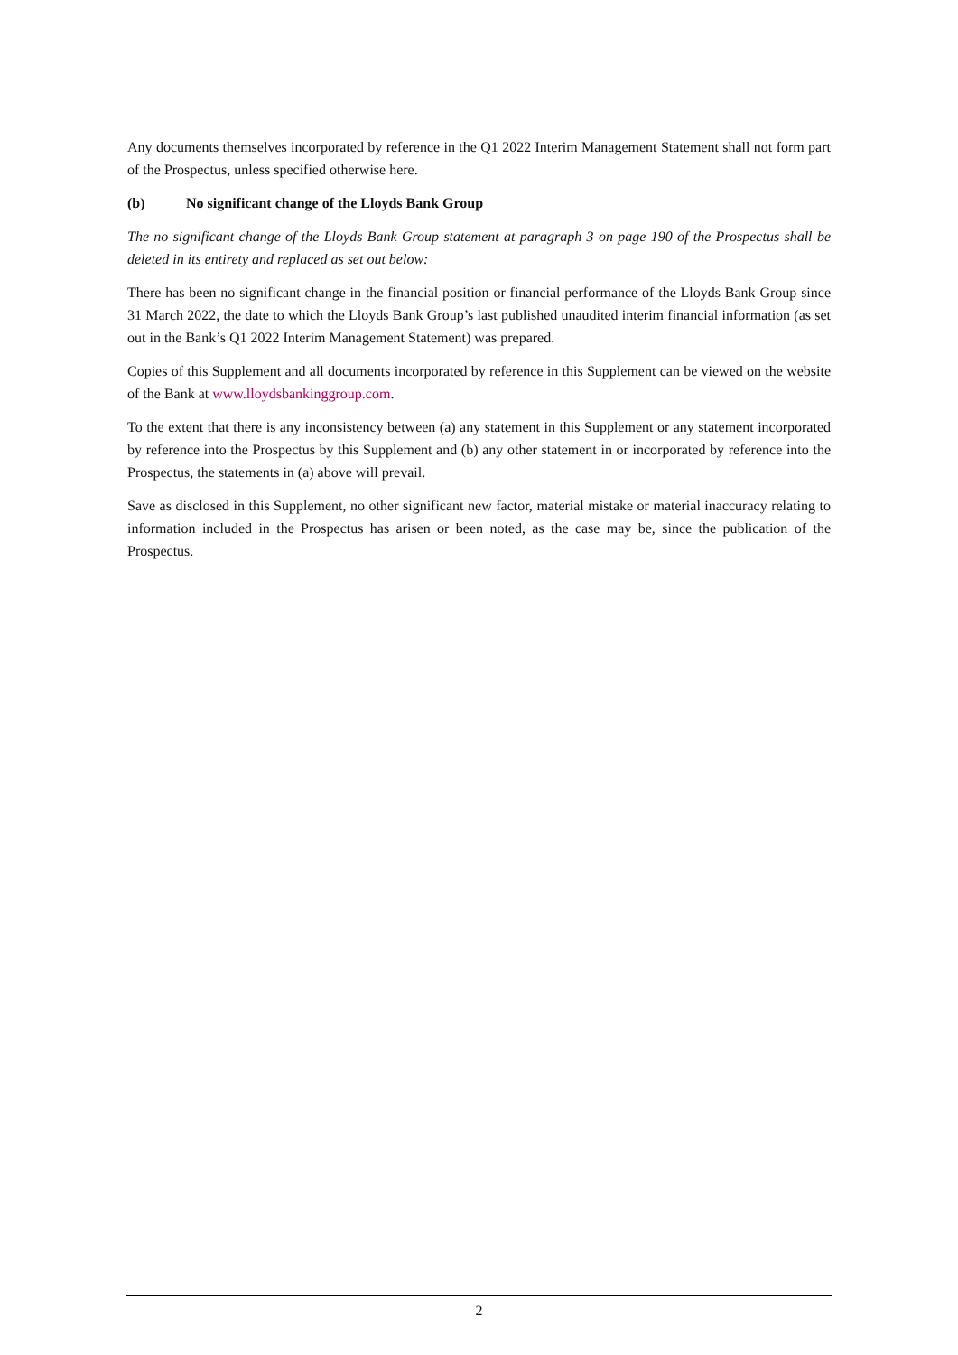Any documents themselves incorporated by reference in the Q1 2022 Interim Management Statement shall not form part of the Prospectus, unless specified otherwise here.
(b) No significant change of the Lloyds Bank Group
The no significant change of the Lloyds Bank Group statement at paragraph 3 on page 190 of the Prospectus shall be deleted in its entirety and replaced as set out below:
There has been no significant change in the financial position or financial performance of the Lloyds Bank Group since 31 March 2022, the date to which the Lloyds Bank Group’s last published unaudited interim financial information (as set out in the Bank’s Q1 2022 Interim Management Statement) was prepared.
Copies of this Supplement and all documents incorporated by reference in this Supplement can be viewed on the website of the Bank at www.lloydsbankinggroup.com.
To the extent that there is any inconsistency between (a) any statement in this Supplement or any statement incorporated by reference into the Prospectus by this Supplement and (b) any other statement in or incorporated by reference into the Prospectus, the statements in (a) above will prevail.
Save as disclosed in this Supplement, no other significant new factor, material mistake or material inaccuracy relating to information included in the Prospectus has arisen or been noted, as the case may be, since the publication of the Prospectus.
2